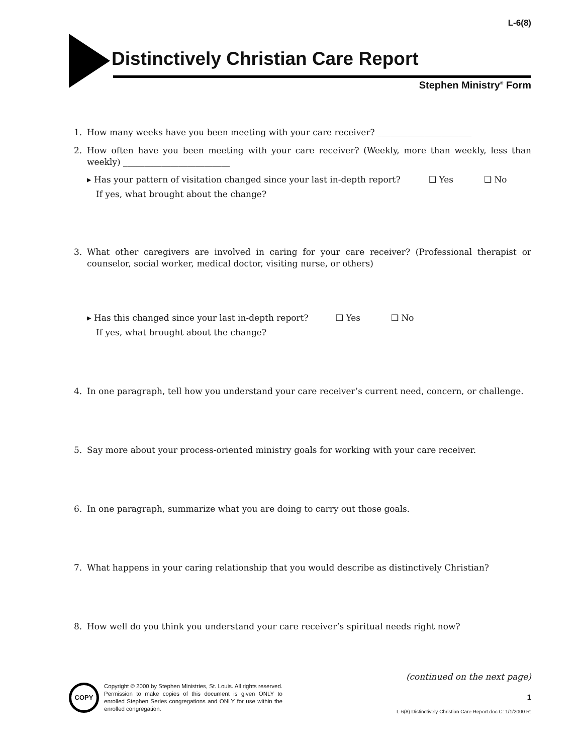L-6(8)
Distinctively Christian Care Report
Stephen Ministry<sup>®</sup> Form
1. How many weeks have you been meeting with your care receiver? ______________________
2. How often have you been meeting with your care receiver? (Weekly, more than weekly, less than weekly) _________________________
▸ Has your pattern of visitation changed since your last in-depth report? ❑ Yes ❑ No
If yes, what brought about the change?
3. What other caregivers are involved in caring for your care receiver? (Professional therapist or counselor, social worker, medical doctor, visiting nurse, or others)
▸ Has this changed since your last in-depth report? ❑ Yes ❑ No
If yes, what brought about the change?
4. In one paragraph, tell how you understand your care receiver’s current need, concern, or challenge.
5. Say more about your process-oriented ministry goals for working with your care receiver.
6. In one paragraph, summarize what you are doing to carry out those goals.
7. What happens in your caring relationship that you would describe as distinctively Christian?
8. How well do you think you understand your care receiver’s spiritual needs right now?
(continued on the next page)
COPY
Copyright © 2000 by Stephen Ministries, St. Louis. All rights reserved. Permission to make copies of this document is given ONLY to enrolled Stephen Series congregations and ONLY for use within the enrolled congregation.
1
L-6(8) Distinctively Christian Care Report.doc C: 1/1/2000 R: